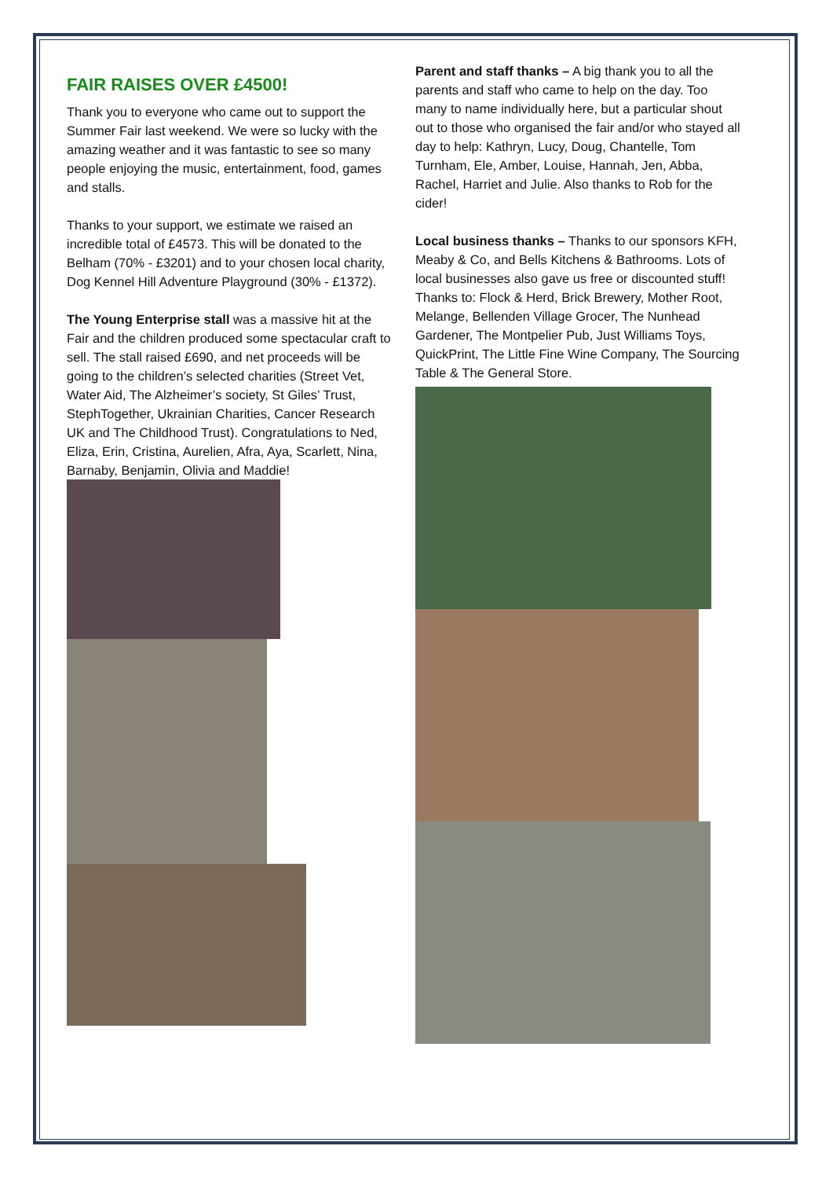FAIR RAISES OVER £4500!
Thank you to everyone who came out to support the Summer Fair last weekend. We were so lucky with the amazing weather and it was fantastic to see so many people enjoying the music, entertainment, food, games and stalls.
Thanks to your support, we estimate we raised an incredible total of £4573. This will be donated to the Belham (70% - £3201) and to your chosen local charity, Dog Kennel Hill Adventure Playground (30% - £1372).
The Young Enterprise stall was a massive hit at the Fair and the children produced some spectacular craft to sell. The stall raised £690, and net proceeds will be going to the children’s selected charities (Street Vet, Water Aid, The Alzheimer’s society, St Giles’ Trust, StephTogether, Ukrainian Charities, Cancer Research UK and The Childhood Trust). Congratulations to Ned, Eliza, Erin, Cristina, Aurelien, Afra, Aya, Scarlett, Nina, Barnaby, Benjamin, Olivia and Maddie!
Parent and staff thanks – A big thank you to all the parents and staff who came to help on the day. Too many to name individually here, but a particular shout out to those who organised the fair and/or who stayed all day to help: Kathryn, Lucy, Doug, Chantelle, Tom Turnham, Ele, Amber, Louise, Hannah, Jen, Abba, Rachel, Harriet and Julie. Also thanks to Rob for the cider!
Local business thanks – Thanks to our sponsors KFH, Meaby & Co, and Bells Kitchens & Bathrooms. Lots of local businesses also gave us free or discounted stuff! Thanks to: Flock & Herd, Brick Brewery, Mother Root, Melange, Bellenden Village Grocer, The Nunhead Gardener, The Montpelier Pub, Just Williams Toys, QuickPrint, The Little Fine Wine Company, The Sourcing Table & The General Store.